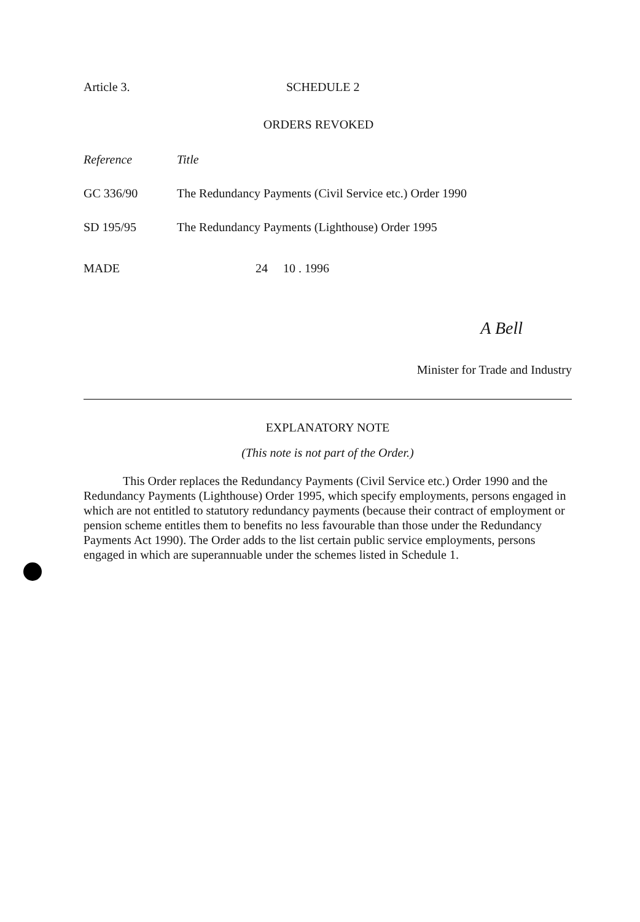Article 3. SCHEDULE 2
ORDERS REVOKED
| Reference | Title |
| --- | --- |
| GC 336/90 | The Redundancy Payments (Civil Service etc.) Order 1990 |
| SD 195/95 | The Redundancy Payments (Lighthouse) Order 1995 |
MADE 24 10 . 1996
A Bell
Minister for Trade and Industry
EXPLANATORY NOTE
(This note is not part of the Order.)
This Order replaces the Redundancy Payments (Civil Service etc.) Order 1990 and the Redundancy Payments (Lighthouse) Order 1995, which specify employments, persons engaged in which are not entitled to statutory redundancy payments (because their contract of employment or pension scheme entitles them to benefits no less favourable than those under the Redundancy Payments Act 1990). The Order adds to the list certain public service employments, persons engaged in which are superannuable under the schemes listed in Schedule 1.